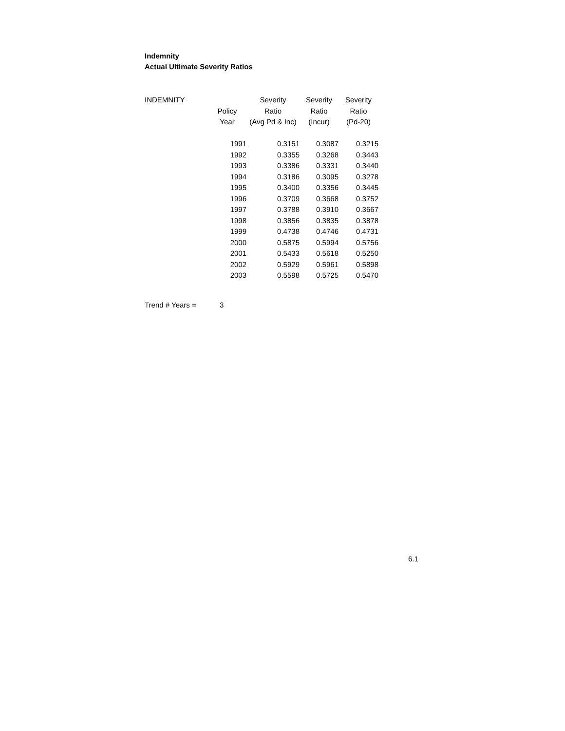Indemnity
Actual Ultimate Severity Ratios
| INDEMNITY | | Severity | Severity | Severity |
| --- | --- | --- | --- | --- |
| | Policy | Ratio | Ratio | Ratio |
| | Year | (Avg Pd & Inc) | (Incur) | (Pd-20) |
| | 1991 | 0.3151 | 0.3087 | 0.3215 |
| | 1992 | 0.3355 | 0.3268 | 0.3443 |
| | 1993 | 0.3386 | 0.3331 | 0.3440 |
| | 1994 | 0.3186 | 0.3095 | 0.3278 |
| | 1995 | 0.3400 | 0.3356 | 0.3445 |
| | 1996 | 0.3709 | 0.3668 | 0.3752 |
| | 1997 | 0.3788 | 0.3910 | 0.3667 |
| | 1998 | 0.3856 | 0.3835 | 0.3878 |
| | 1999 | 0.4738 | 0.4746 | 0.4731 |
| | 2000 | 0.5875 | 0.5994 | 0.5756 |
| | 2001 | 0.5433 | 0.5618 | 0.5250 |
| | 2002 | 0.5929 | 0.5961 | 0.5898 |
| | 2003 | 0.5598 | 0.5725 | 0.5470 |
Trend # Years = 3
6.1